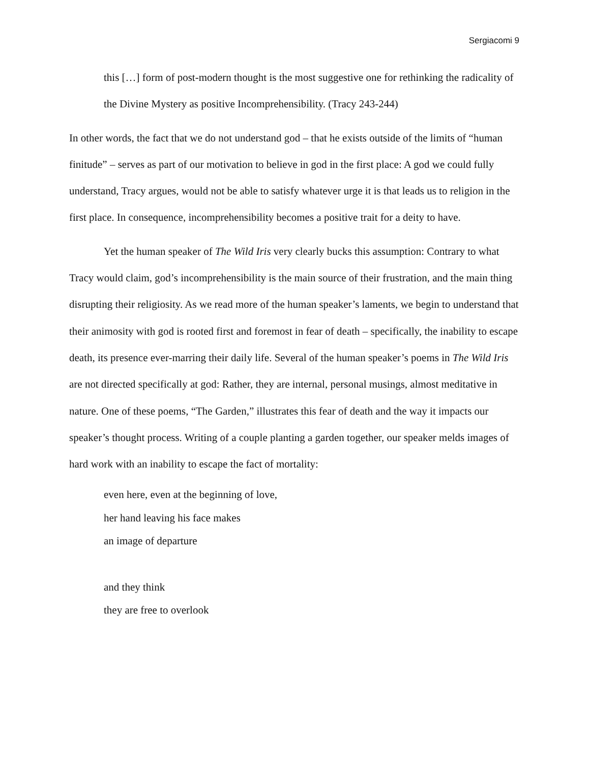Sergiacomi 9
this […] form of post-modern thought is the most suggestive one for rethinking the radicality of the Divine Mystery as positive Incomprehensibility. (Tracy 243-244)
In other words, the fact that we do not understand god – that he exists outside of the limits of “human finitude” – serves as part of our motivation to believe in god in the first place: A god we could fully understand, Tracy argues, would not be able to satisfy whatever urge it is that leads us to religion in the first place. In consequence, incomprehensibility becomes a positive trait for a deity to have.
Yet the human speaker of The Wild Iris very clearly bucks this assumption: Contrary to what Tracy would claim, god’s incomprehensibility is the main source of their frustration, and the main thing disrupting their religiosity. As we read more of the human speaker’s laments, we begin to understand that their animosity with god is rooted first and foremost in fear of death – specifically, the inability to escape death, its presence ever-marring their daily life. Several of the human speaker’s poems in The Wild Iris are not directed specifically at god: Rather, they are internal, personal musings, almost meditative in nature. One of these poems, “The Garden,” illustrates this fear of death and the way it impacts our speaker’s thought process. Writing of a couple planting a garden together, our speaker melds images of hard work with an inability to escape the fact of mortality:
even here, even at the beginning of love,
her hand leaving his face makes
an image of departure
and they think
they are free to overlook